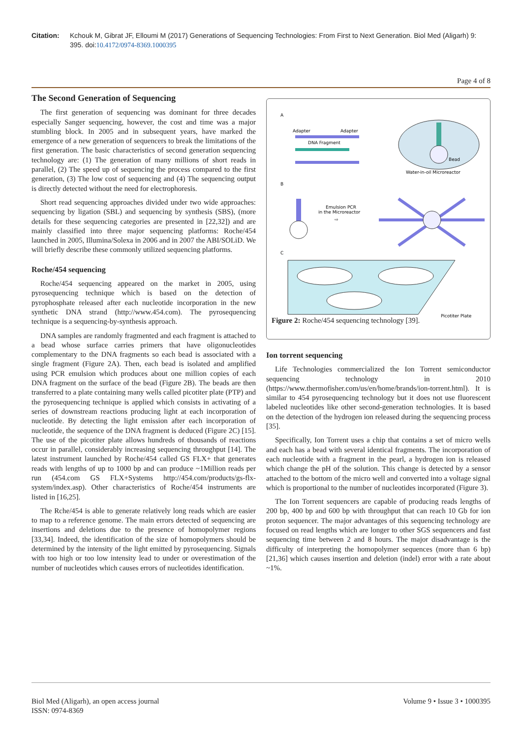Citation: Kchouk M, Gibrat JF, Elloumi M (2017) Generations of Sequencing Technologies: From First to Next Generation. Biol Med (Aligarh) 9: 395. doi:10.4172/0974-8369.1000395
Page 4 of 8
The Second Generation of Sequencing
The first generation of sequencing was dominant for three decades especially Sanger sequencing, however, the cost and time was a major stumbling block. In 2005 and in subsequent years, have marked the emergence of a new generation of sequencers to break the limitations of the first generation. The basic characteristics of second generation sequencing technology are: (1) The generation of many millions of short reads in parallel, (2) The speed up of sequencing the process compared to the first generation, (3) The low cost of sequencing and (4) The sequencing output is directly detected without the need for electrophoresis.
Short read sequencing approaches divided under two wide approaches: sequencing by ligation (SBL) and sequencing by synthesis (SBS), (more details for these sequencing categories are presented in [22,32]) and are mainly classified into three major sequencing platforms: Roche/454 launched in 2005, Illumina/Solexa in 2006 and in 2007 the ABI/SOLiD. We will briefly describe these commonly utilized sequencing platforms.
Roche/454 sequencing
Roche/454 sequencing appeared on the market in 2005, using pyrosequencing technique which is based on the detection of pyrophosphate released after each nucleotide incorporation in the new synthetic DNA strand (http://www.454.com). The pyrosequencing technique is a sequencing-by-synthesis approach.
DNA samples are randomly fragmented and each fragment is attached to a bead whose surface carries primers that have oligonucleotides complementary to the DNA fragments so each bead is associated with a single fragment (Figure 2A). Then, each bead is isolated and amplified using PCR emulsion which produces about one million copies of each DNA fragment on the surface of the bead (Figure 2B). The beads are then transferred to a plate containing many wells called picotiter plate (PTP) and the pyrosequencing technique is applied which consists in activating of a series of downstream reactions producing light at each incorporation of nucleotide. By detecting the light emission after each incorporation of nucleotide, the sequence of the DNA fragment is deduced (Figure 2C) [15]. The use of the picotiter plate allows hundreds of thousands of reactions occur in parallel, considerably increasing sequencing throughput [14]. The latest instrument launched by Roche/454 called GS FLX+ that generates reads with lengths of up to 1000 bp and can produce ~1Million reads per run (454.com GS FLX+Systems http://454.com/products/gs-flx-system/index.asp). Other characteristics of Roche/454 instruments are listed in [16,25].
The Rche/454 is able to generate relatively long reads which are easier to map to a reference genome. The main errors detected of sequencing are insertions and deletions due to the presence of homopolymer regions [33,34]. Indeed, the identification of the size of homopolymers should be determined by the intensity of the light emitted by pyrosequencing. Signals with too high or too low intensity lead to under or overestimation of the number of nucleotides which causes errors of nucleotides identification.
A
Adapter
Adapter
DNA Fragment
Bead
Water-in-oil Microreactor
B
Emulsion PCR
in the Microreactor
⇨
C
Picotiter Plate
Figure 2: Roche/454 sequencing technology [39].
Ion torrent sequencing
Life Technologies commercialized the Ion Torrent semiconductor sequencing technology in 2010 (https://www.thermofisher.com/us/en/home/brands/ion-torrent.html). It is similar to 454 pyrosequencing technology but it does not use fluorescent labeled nucleotides like other second-generation technologies. It is based on the detection of the hydrogen ion released during the sequencing process [35].
Specifically, Ion Torrent uses a chip that contains a set of micro wells and each has a bead with several identical fragments. The incorporation of each nucleotide with a fragment in the pearl, a hydrogen ion is released which change the pH of the solution. This change is detected by a sensor attached to the bottom of the micro well and converted into a voltage signal which is proportional to the number of nucleotides incorporated (Figure 3).
The Ion Torrent sequencers are capable of producing reads lengths of 200 bp, 400 bp and 600 bp with throughput that can reach 10 Gb for ion proton sequencer. The major advantages of this sequencing technology are focused on read lengths which are longer to other SGS sequencers and fast sequencing time between 2 and 8 hours. The major disadvantage is the difficulty of interpreting the homopolymer sequences (more than 6 bp) [21,36] which causes insertion and deletion (indel) error with a rate about ~1%.
Biol Med (Aligarh), an open access journal
ISSN: 0974-8369
Volume 9 • Issue 3 • 1000395